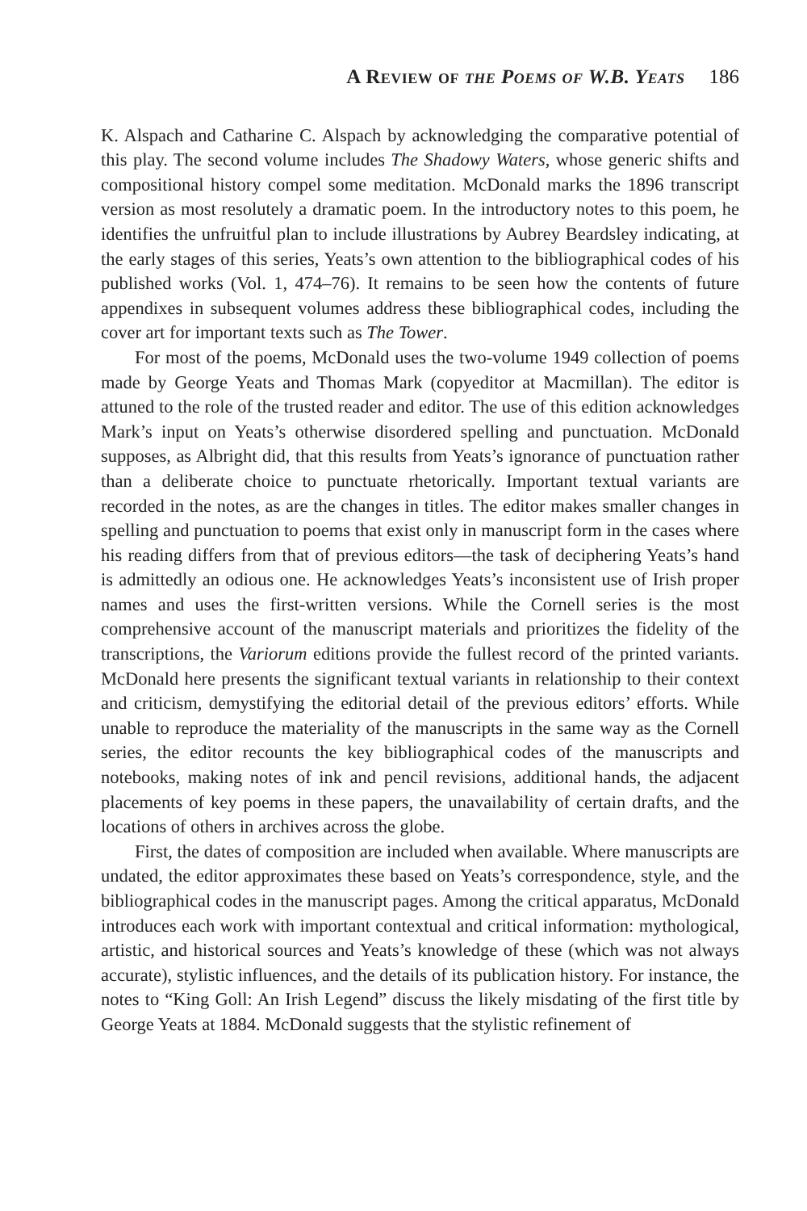A Review of the Poems of W.B. Yeats 186
K. Alspach and Catharine C. Alspach by acknowledging the comparative potential of this play. The second volume includes The Shadowy Waters, whose generic shifts and compositional history compel some meditation. McDonald marks the 1896 transcript version as most resolutely a dramatic poem. In the introductory notes to this poem, he identifies the unfruitful plan to include illustrations by Aubrey Beardsley indicating, at the early stages of this series, Yeats’s own attention to the bibliographical codes of his published works (Vol. 1, 474–76). It remains to be seen how the contents of future appendixes in subsequent volumes address these bibliographical codes, including the cover art for important texts such as The Tower.
For most of the poems, McDonald uses the two-volume 1949 collection of poems made by George Yeats and Thomas Mark (copyeditor at Macmillan). The editor is attuned to the role of the trusted reader and editor. The use of this edition acknowledges Mark’s input on Yeats’s otherwise disordered spelling and punctuation. McDonald supposes, as Albright did, that this results from Yeats’s ignorance of punctuation rather than a deliberate choice to punctuate rhetorically. Important textual variants are recorded in the notes, as are the changes in titles. The editor makes smaller changes in spelling and punctuation to poems that exist only in manuscript form in the cases where his reading differs from that of previous editors—the task of deciphering Yeats’s hand is admittedly an odious one. He acknowledges Yeats’s inconsistent use of Irish proper names and uses the first-written versions. While the Cornell series is the most comprehensive account of the manuscript materials and prioritizes the fidelity of the transcriptions, the Variorum editions provide the fullest record of the printed variants. McDonald here presents the significant textual variants in relationship to their context and criticism, demystifying the editorial detail of the previous editors’ efforts. While unable to reproduce the materiality of the manuscripts in the same way as the Cornell series, the editor recounts the key bibliographical codes of the manuscripts and notebooks, making notes of ink and pencil revisions, additional hands, the adjacent placements of key poems in these papers, the unavailability of certain drafts, and the locations of others in archives across the globe.
First, the dates of composition are included when available. Where manuscripts are undated, the editor approximates these based on Yeats’s correspondence, style, and the bibliographical codes in the manuscript pages. Among the critical apparatus, McDonald introduces each work with important contextual and critical information: mythological, artistic, and historical sources and Yeats’s knowledge of these (which was not always accurate), stylistic influences, and the details of its publication history. For instance, the notes to “King Goll: An Irish Legend” discuss the likely misdating of the first title by George Yeats at 1884. McDonald suggests that the stylistic refinement of